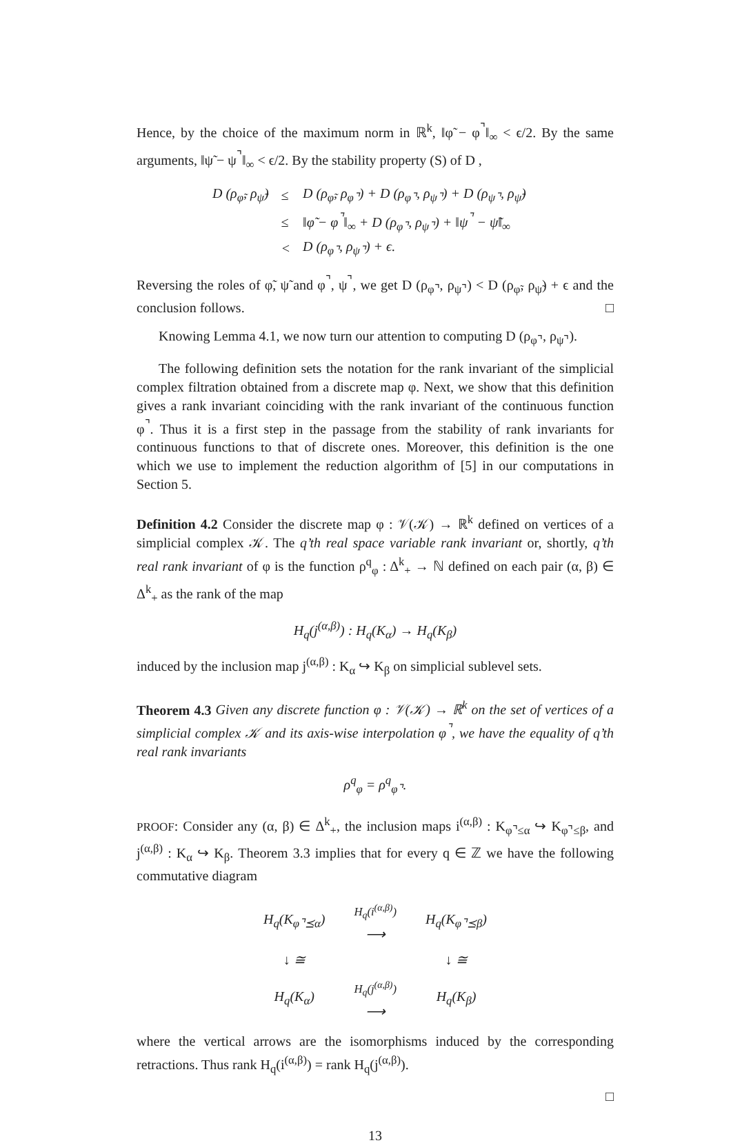Hence, by the choice of the maximum norm in ℝ<sup>k</sup>, ‖φ̃ − φ<sup>⌝</sup>‖<sub>∞</sub> < ϵ/2. By the same arguments, ‖ψ̃ − ψ<sup>⌝</sup>‖<sub>∞</sub> < ϵ/2. By the stability property (S) of D ,
| D (ρ<sub>φ̃</sub>, ρ<sub>ψ̃</sub>) | ≤ | D (ρ<sub>φ̃</sub>, ρ<sub>φ⌝</sub>) + D (ρ<sub>φ⌝</sub>, ρ<sub>ψ⌝</sub>) + D (ρ<sub>ψ⌝</sub>, ρ<sub>ψ̃</sub>) |
| | ≤ | ‖φ̃ − φ<sup>⌝</sup>‖<sub>∞</sub> + D (ρ<sub>φ⌝</sub>, ρ<sub>ψ⌝</sub>) + ‖ψ<sup>⌝</sup> − ψ̃‖<sub>∞</sub> |
| | < | D (ρ<sub>φ⌝</sub>, ρ<sub>ψ⌝</sub>) + ϵ. |
Reversing the roles of φ̃, ψ̃ and φ<sup>⌝</sup>, ψ<sup>⌝</sup>, we get D (ρ<sub>φ⌝</sub>, ρ<sub>ψ⌝</sub>) < D (ρ<sub>φ̃</sub>, ρ<sub>ψ̃</sub>) + ϵ and the conclusion follows. □
Knowing Lemma 4.1, we now turn our attention to computing D (ρ<sub>φ⌝</sub>, ρ<sub>ψ⌝</sub>).
The following definition sets the notation for the rank invariant of the simplicial complex filtration obtained from a discrete map φ. Next, we show that this definition gives a rank invariant coinciding with the rank invariant of the continuous function φ<sup>⌝</sup>. Thus it is a first step in the passage from the stability of rank invariants for continuous functions to that of discrete ones. Moreover, this definition is the one which we use to implement the reduction algorithm of [5] in our computations in Section 5.
Definition 4.2 Consider the discrete map φ : 𝒱(𝒦) → ℝ<sup>k</sup> defined on vertices of a simplicial complex 𝒦. The q’th real space variable rank invariant or, shortly, q’th real rank invariant of φ is the function ρ<sup>q</sup><sub>φ</sub> : Δ<sup>k</sup><sub>+</sub> → ℕ defined on each pair (α, β) ∈ Δ<sup>k</sup><sub>+</sub> as the rank of the map
H<sub>q</sub>(j<sup>(α,β)</sup>) : H<sub>q</sub>(K<sub>α</sub>) → H<sub>q</sub>(K<sub>β</sub>)
induced by the inclusion map j<sup>(α,β)</sup> : K<sub>α</sub> ↪ K<sub>β</sub> on simplicial sublevel sets.
Theorem 4.3 Given any discrete function φ : 𝒱(𝒦) → ℝ<sup>k</sup> on the set of vertices of a simplicial complex 𝒦 and its axis-wise interpolation φ<sup>⌝</sup>, we have the equality of q’th real rank invariants
ρ<sup>q</sup><sub>φ</sub> = ρ<sup>q</sup><sub>φ⌝</sub>.
PROOF: Consider any (α, β) ∈ Δ<sup>k</sup><sub>+</sub>, the inclusion maps i<sup>(α,β)</sup> : K<sub>φ⌝≤α</sub> ↪ K<sub>φ⌝≤β</sub>, and j<sup>(α,β)</sup> : K<sub>α</sub> ↪ K<sub>β</sub>. Theorem 3.3 implies that for every q ∈ ℤ we have the following commutative diagram
| H<sub>q</sub>(K<sub>φ⌝⪯α</sub>) | H<sub>q</sub>(i<sup>(α,β)</sup>) ⟶ | H<sub>q</sub>(K<sub>φ⌝⪯β</sub>) |
| ↓ ≅ | | ↓ ≅ |
| H<sub>q</sub>(K<sub>α</sub>) | H<sub>q</sub>(j<sup>(α,β)</sup>) ⟶ | H<sub>q</sub>(K<sub>β</sub>) |
where the vertical arrows are the isomorphisms induced by the corresponding retractions. Thus rank H<sub>q</sub>(i<sup>(α,β)</sup>) = rank H<sub>q</sub>(j<sup>(α,β)</sup>).
□
13